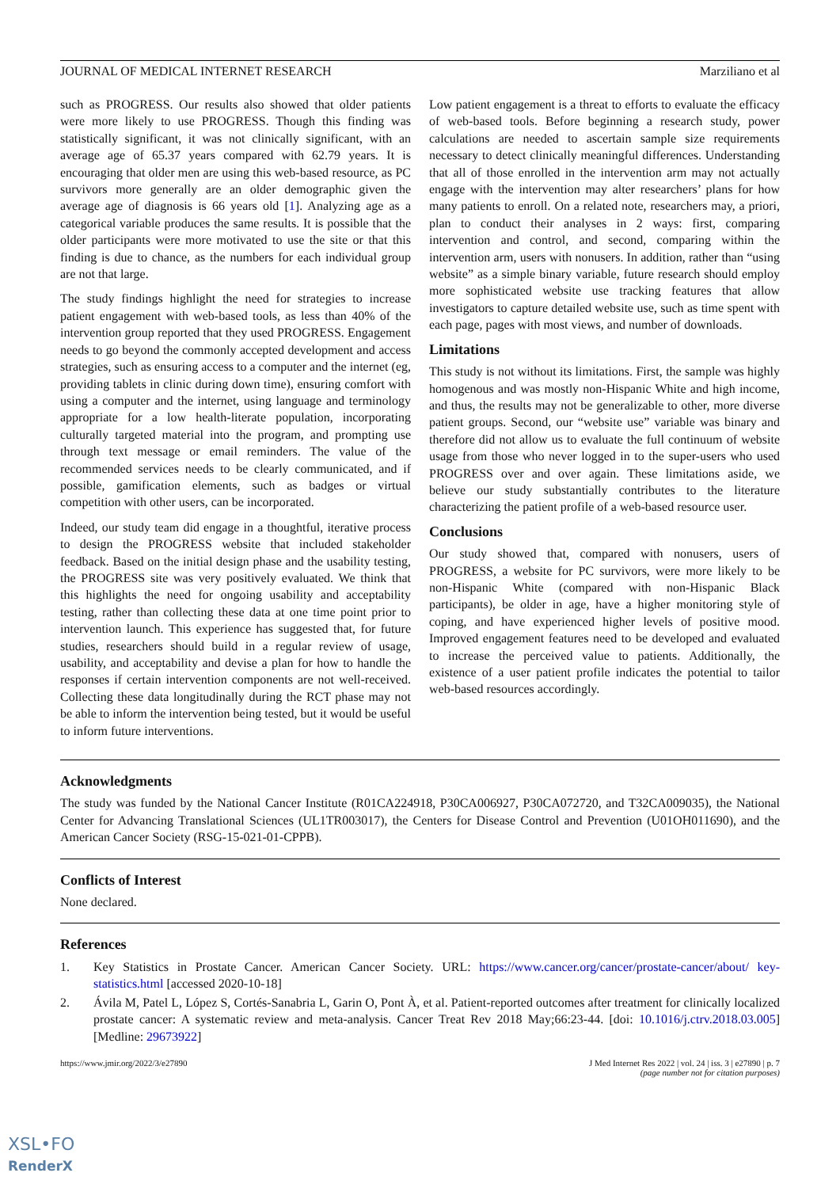JOURNAL OF MEDICAL INTERNET RESEARCH Marziliano et al
such as PROGRESS. Our results also showed that older patients were more likely to use PROGRESS. Though this finding was statistically significant, it was not clinically significant, with an average age of 65.37 years compared with 62.79 years. It is encouraging that older men are using this web-based resource, as PC survivors more generally are an older demographic given the average age of diagnosis is 66 years old [1]. Analyzing age as a categorical variable produces the same results. It is possible that the older participants were more motivated to use the site or that this finding is due to chance, as the numbers for each individual group are not that large.
The study findings highlight the need for strategies to increase patient engagement with web-based tools, as less than 40% of the intervention group reported that they used PROGRESS. Engagement needs to go beyond the commonly accepted development and access strategies, such as ensuring access to a computer and the internet (eg, providing tablets in clinic during down time), ensuring comfort with using a computer and the internet, using language and terminology appropriate for a low health-literate population, incorporating culturally targeted material into the program, and prompting use through text message or email reminders. The value of the recommended services needs to be clearly communicated, and if possible, gamification elements, such as badges or virtual competition with other users, can be incorporated.
Indeed, our study team did engage in a thoughtful, iterative process to design the PROGRESS website that included stakeholder feedback. Based on the initial design phase and the usability testing, the PROGRESS site was very positively evaluated. We think that this highlights the need for ongoing usability and acceptability testing, rather than collecting these data at one time point prior to intervention launch. This experience has suggested that, for future studies, researchers should build in a regular review of usage, usability, and acceptability and devise a plan for how to handle the responses if certain intervention components are not well-received. Collecting these data longitudinally during the RCT phase may not be able to inform the intervention being tested, but it would be useful to inform future interventions.
Low patient engagement is a threat to efforts to evaluate the efficacy of web-based tools. Before beginning a research study, power calculations are needed to ascertain sample size requirements necessary to detect clinically meaningful differences. Understanding that all of those enrolled in the intervention arm may not actually engage with the intervention may alter researchers’ plans for how many patients to enroll. On a related note, researchers may, a priori, plan to conduct their analyses in 2 ways: first, comparing intervention and control, and second, comparing within the intervention arm, users with nonusers. In addition, rather than “using website” as a simple binary variable, future research should employ more sophisticated website use tracking features that allow investigators to capture detailed website use, such as time spent with each page, pages with most views, and number of downloads.
Limitations
This study is not without its limitations. First, the sample was highly homogenous and was mostly non-Hispanic White and high income, and thus, the results may not be generalizable to other, more diverse patient groups. Second, our “website use” variable was binary and therefore did not allow us to evaluate the full continuum of website usage from those who never logged in to the super-users who used PROGRESS over and over again. These limitations aside, we believe our study substantially contributes to the literature characterizing the patient profile of a web-based resource user.
Conclusions
Our study showed that, compared with nonusers, users of PROGRESS, a website for PC survivors, were more likely to be non-Hispanic White (compared with non-Hispanic Black participants), be older in age, have a higher monitoring style of coping, and have experienced higher levels of positive mood. Improved engagement features need to be developed and evaluated to increase the perceived value to patients. Additionally, the existence of a user patient profile indicates the potential to tailor web-based resources accordingly.
Acknowledgments
The study was funded by the National Cancer Institute (R01CA224918, P30CA006927, P30CA072720, and T32CA009035), the National Center for Advancing Translational Sciences (UL1TR003017), the Centers for Disease Control and Prevention (U01OH011690), and the American Cancer Society (RSG-15-021-01-CPPB).
Conflicts of Interest
None declared.
References
1. Key Statistics in Prostate Cancer. American Cancer Society. URL: https://www.cancer.org/cancer/prostate-cancer/about/ key-statistics.html [accessed 2020-10-18]
2. Ávila M, Patel L, López S, Cortés-Sanabria L, Garin O, Pont À, et al. Patient-reported outcomes after treatment for clinically localized prostate cancer: A systematic review and meta-analysis. Cancer Treat Rev 2018 May;66:23-44. [doi: 10.1016/j.ctrv.2018.03.005] [Medline: 29673922]
https://www.jmir.org/2022/3/e27890 J Med Internet Res 2022 | vol. 24 | iss. 3 | e27890 | p. 7
(page number not for citation purposes)
XSL•FO
RenderX